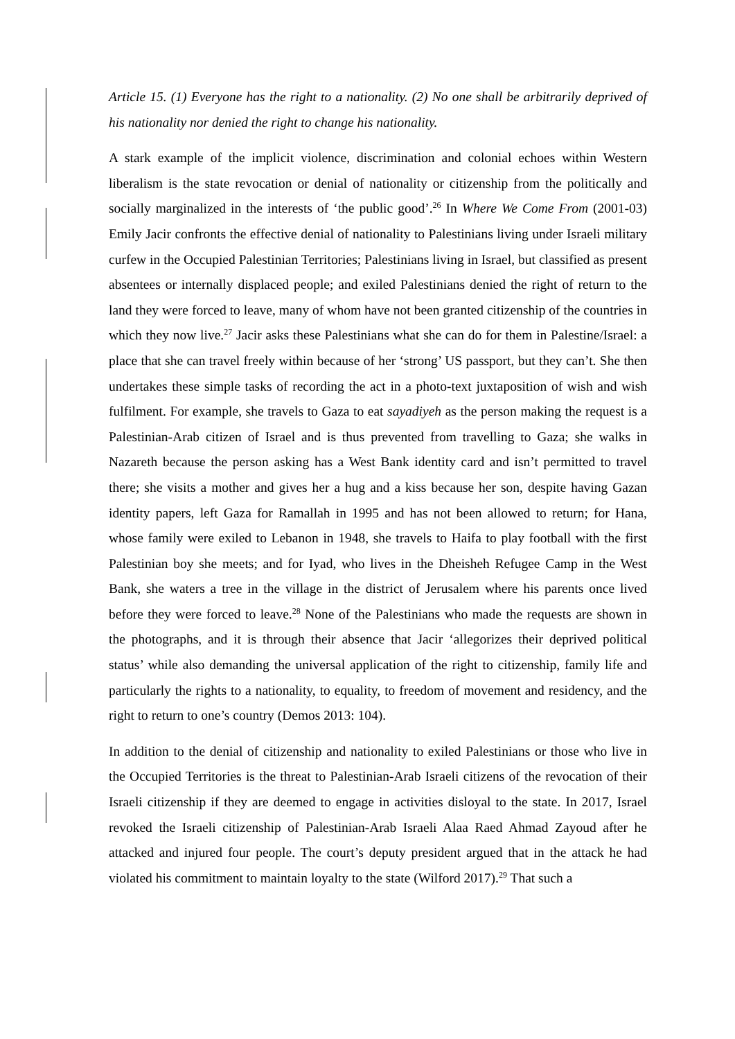Article 15. (1) Everyone has the right to a nationality. (2) No one shall be arbitrarily deprived of his nationality nor denied the right to change his nationality.
A stark example of the implicit violence, discrimination and colonial echoes within Western liberalism is the state revocation or denial of nationality or citizenship from the politically and socially marginalized in the interests of ‘the public good’.<sup>26</sup> In Where We Come From (2001-03) Emily Jacir confronts the effective denial of nationality to Palestinians living under Israeli military curfew in the Occupied Palestinian Territories; Palestinians living in Israel, but classified as present absentees or internally displaced people; and exiled Palestinians denied the right of return to the land they were forced to leave, many of whom have not been granted citizenship of the countries in which they now live.<sup>27</sup> Jacir asks these Palestinians what she can do for them in Palestine/Israel: a place that she can travel freely within because of her ‘strong’ US passport, but they can’t. She then undertakes these simple tasks of recording the act in a photo-text juxtaposition of wish and wish fulfilment. For example, she travels to Gaza to eat sayadiyeh as the person making the request is a Palestinian-Arab citizen of Israel and is thus prevented from travelling to Gaza; she walks in Nazareth because the person asking has a West Bank identity card and isn’t permitted to travel there; she visits a mother and gives her a hug and a kiss because her son, despite having Gazan identity papers, left Gaza for Ramallah in 1995 and has not been allowed to return; for Hana, whose family were exiled to Lebanon in 1948, she travels to Haifa to play football with the first Palestinian boy she meets; and for Iyad, who lives in the Dheisheh Refugee Camp in the West Bank, she waters a tree in the village in the district of Jerusalem where his parents once lived before they were forced to leave.<sup>28</sup> None of the Palestinians who made the requests are shown in the photographs, and it is through their absence that Jacir ‘allegorizes their deprived political status’ while also demanding the universal application of the right to citizenship, family life and particularly the rights to a nationality, to equality, to freedom of movement and residency, and the right to return to one’s country (Demos 2013: 104).
In addition to the denial of citizenship and nationality to exiled Palestinians or those who live in the Occupied Territories is the threat to Palestinian-Arab Israeli citizens of the revocation of their Israeli citizenship if they are deemed to engage in activities disloyal to the state. In 2017, Israel revoked the Israeli citizenship of Palestinian-Arab Israeli Alaa Raed Ahmad Zayoud after he attacked and injured four people. The court’s deputy president argued that in the attack he had violated his commitment to maintain loyalty to the state (Wilford 2017).<sup>29</sup> That such a